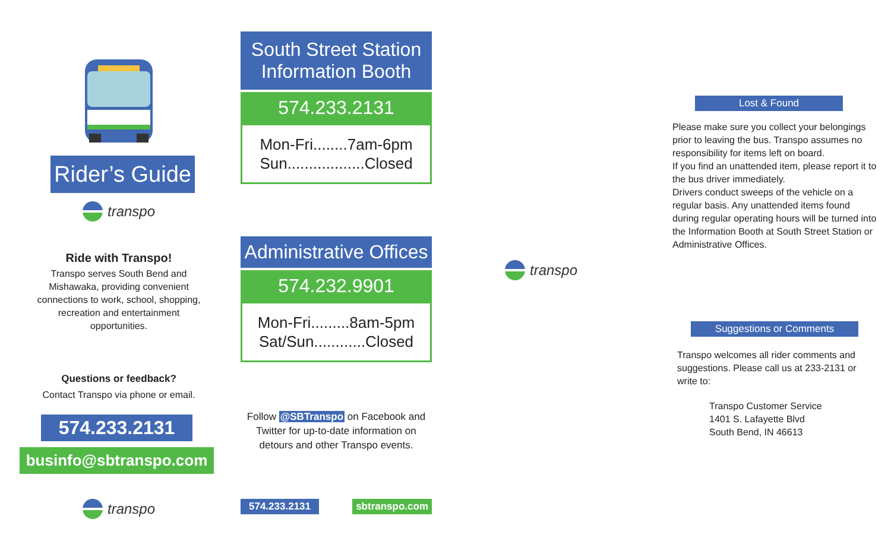Rider’s Guide
transpo
Ride with Transpo!
Transpo serves South Bend and Mishawaka, providing convenient connections to work, school, shopping, recreation and entertainment opportunities.
Questions or feedback?
Contact Transpo via phone or email.
574.233.2131
businfo@sbtranspo.com
transpo
South Street Station Information Booth
574.233.2131
Mon-Fri........7am-6pm
Sun..................Closed
Administrative Offices
574.232.9901
Mon-Fri.........8am-5pm
Sat/Sun............Closed
Follow @SBTranspo on Facebook and Twitter for up-to-date information on detours and other Transpo events.
574.233.2131 sbtranspo.com
transpo
Lost & Found
Please make sure you collect your belongings prior to leaving the bus. Transpo assumes no responsibility for items left on board.
If you find an unattended item, please report it to the bus driver immediately.
Drivers conduct sweeps of the vehicle on a regular basis. Any unattended items found during regular operating hours will be turned into the Information Booth at South Street Station or Administrative Offices.
Suggestions or Comments
Transpo welcomes all rider comments and suggestions. Please call us at 233-2131 or write to:
Transpo Customer Service
1401 S. Lafayette Blvd
South Bend, IN 46613